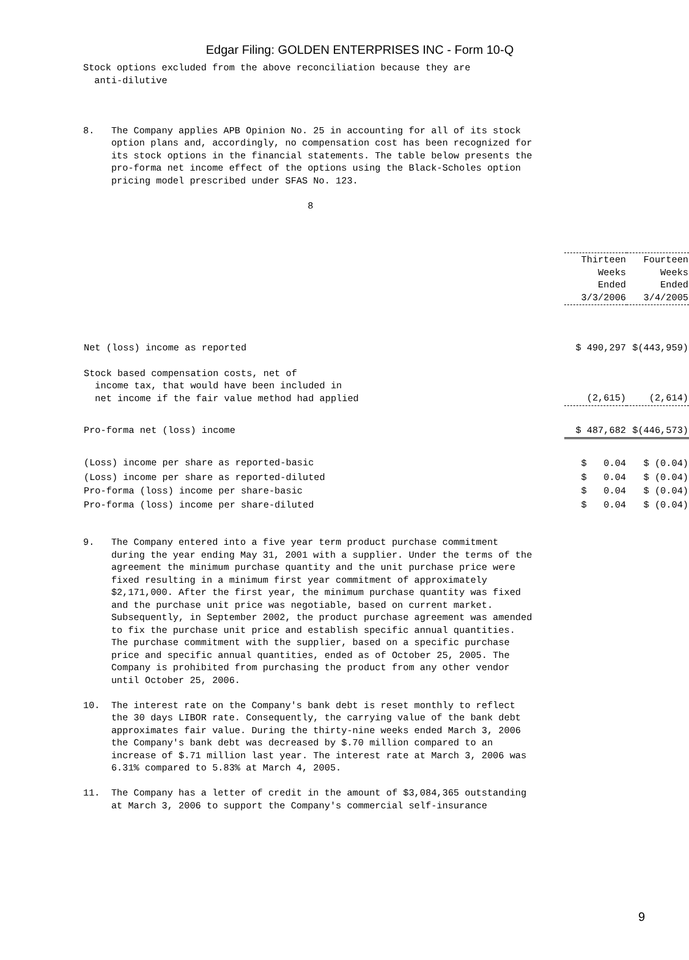Edgar Filing: GOLDEN ENTERPRISES INC - Form 10-Q
Stock options excluded from the above reconciliation because they are
  anti-dilutive



8.   The Company applies APB Opinion No. 25 in accounting for all of its stock
     option plans and, accordingly, no compensation cost has been recognized for
     its stock options in the financial statements. The table below presents the
     pro-forma net income effect of the options using the Black-Scholes option
     pricing model prescribed under SFAS No. 123.

                                        8
| | Thirteen Weeks Ended 3/3/2006 | Fourteen Weeks Ended 3/4/2005 |
| --- | --- | --- |
| Net (loss) income as reported | $ 490,297 | $(443,959) |
| Stock based compensation costs, net of income tax, that would have been included in net income if the fair value method had applied | (2,615) | (2,614) |
| Pro-forma net (loss) income | $ 487,682 | $(446,573) |
| (Loss) income per share as reported-basic | $ 0.04 | $ (0.04) |
| (Loss) income per share as reported-diluted | $ 0.04 | $ (0.04) |
| Pro-forma (loss) income per share-basic | $ 0.04 | $ (0.04) |
| Pro-forma (loss) income per share-diluted | $ 0.04 | $ (0.04) |
9.   The Company entered into a five year term product purchase commitment
     during the year ending May 31, 2001 with a supplier. Under the terms of the
     agreement the minimum purchase quantity and the unit purchase price were
     fixed resulting in a minimum first year commitment of approximately
     $2,171,000. After the first year, the minimum purchase quantity was fixed
     and the purchase unit price was negotiable, based on current market.
     Subsequently, in September 2002, the product purchase agreement was amended
     to fix the purchase unit price and establish specific annual quantities.
     The purchase commitment with the supplier, based on a specific purchase
     price and specific annual quantities, ended as of October 25, 2005. The
     Company is prohibited from purchasing the product from any other vendor
     until October 25, 2006.

10.  The interest rate on the Company's bank debt is reset monthly to reflect
     the 30 days LIBOR rate. Consequently, the carrying value of the bank debt
     approximates fair value. During the thirty-nine weeks ended March 3, 2006
     the Company's bank debt was decreased by $.70 million compared to an
     increase of $.71 million last year. The interest rate at March 3, 2006 was
     6.31% compared to 5.83% at March 4, 2005.

11.  The Company has a letter of credit in the amount of $3,084,365 outstanding
     at March 3, 2006 to support the Company's commercial self-insurance
9